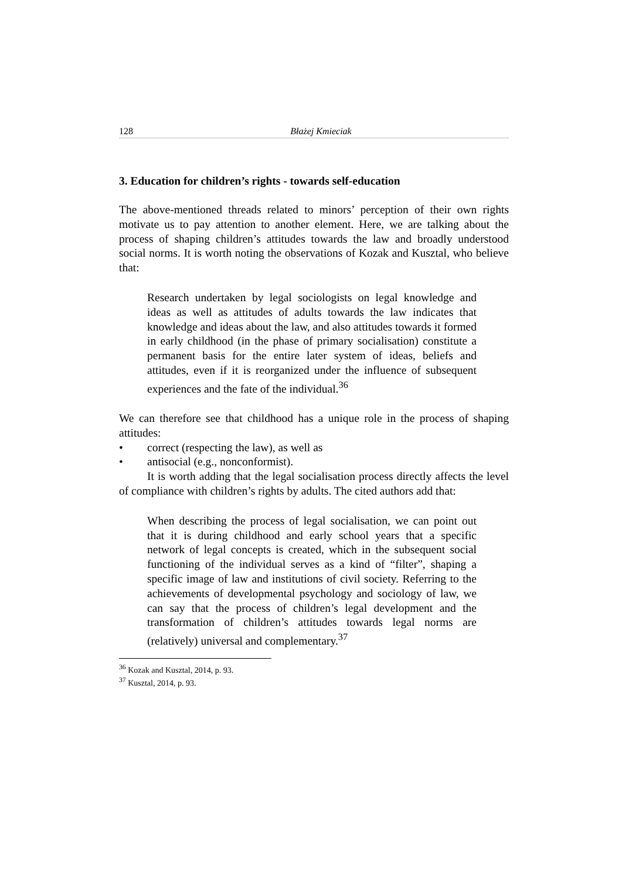128 Błażej Kmieciak
3. Education for children’s rights - towards self-education
The above-mentioned threads related to minors’ perception of their own rights motivate us to pay attention to another element. Here, we are talking about the process of shaping children’s attitudes towards the law and broadly understood social norms. It is worth noting the observations of Kozak and Kusztal, who believe that:
Research undertaken by legal sociologists on legal knowledge and ideas as well as attitudes of adults towards the law indicates that knowledge and ideas about the law, and also attitudes towards it formed in early childhood (in the phase of primary socialisation) constitute a permanent basis for the entire later system of ideas, beliefs and attitudes, even if it is reorganized under the influence of subsequent experiences and the fate of the individual.<sup>36</sup>
We can therefore see that childhood has a unique role in the process of shaping attitudes:
• correct (respecting the law), as well as
• antisocial (e.g., nonconformist).
It is worth adding that the legal socialisation process directly affects the level of compliance with children’s rights by adults. The cited authors add that:
When describing the process of legal socialisation, we can point out that it is during childhood and early school years that a specific network of legal concepts is created, which in the subsequent social functioning of the individual serves as a kind of “filter”, shaping a specific image of law and institutions of civil society. Referring to the achievements of developmental psychology and sociology of law, we can say that the process of children’s legal development and the transformation of children’s attitudes towards legal norms are (relatively) universal and complementary.<sup>37</sup>
<sup>36</sup> Kozak and Kusztal, 2014, p. 93.
<sup>37</sup> Kusztal, 2014, p. 93.